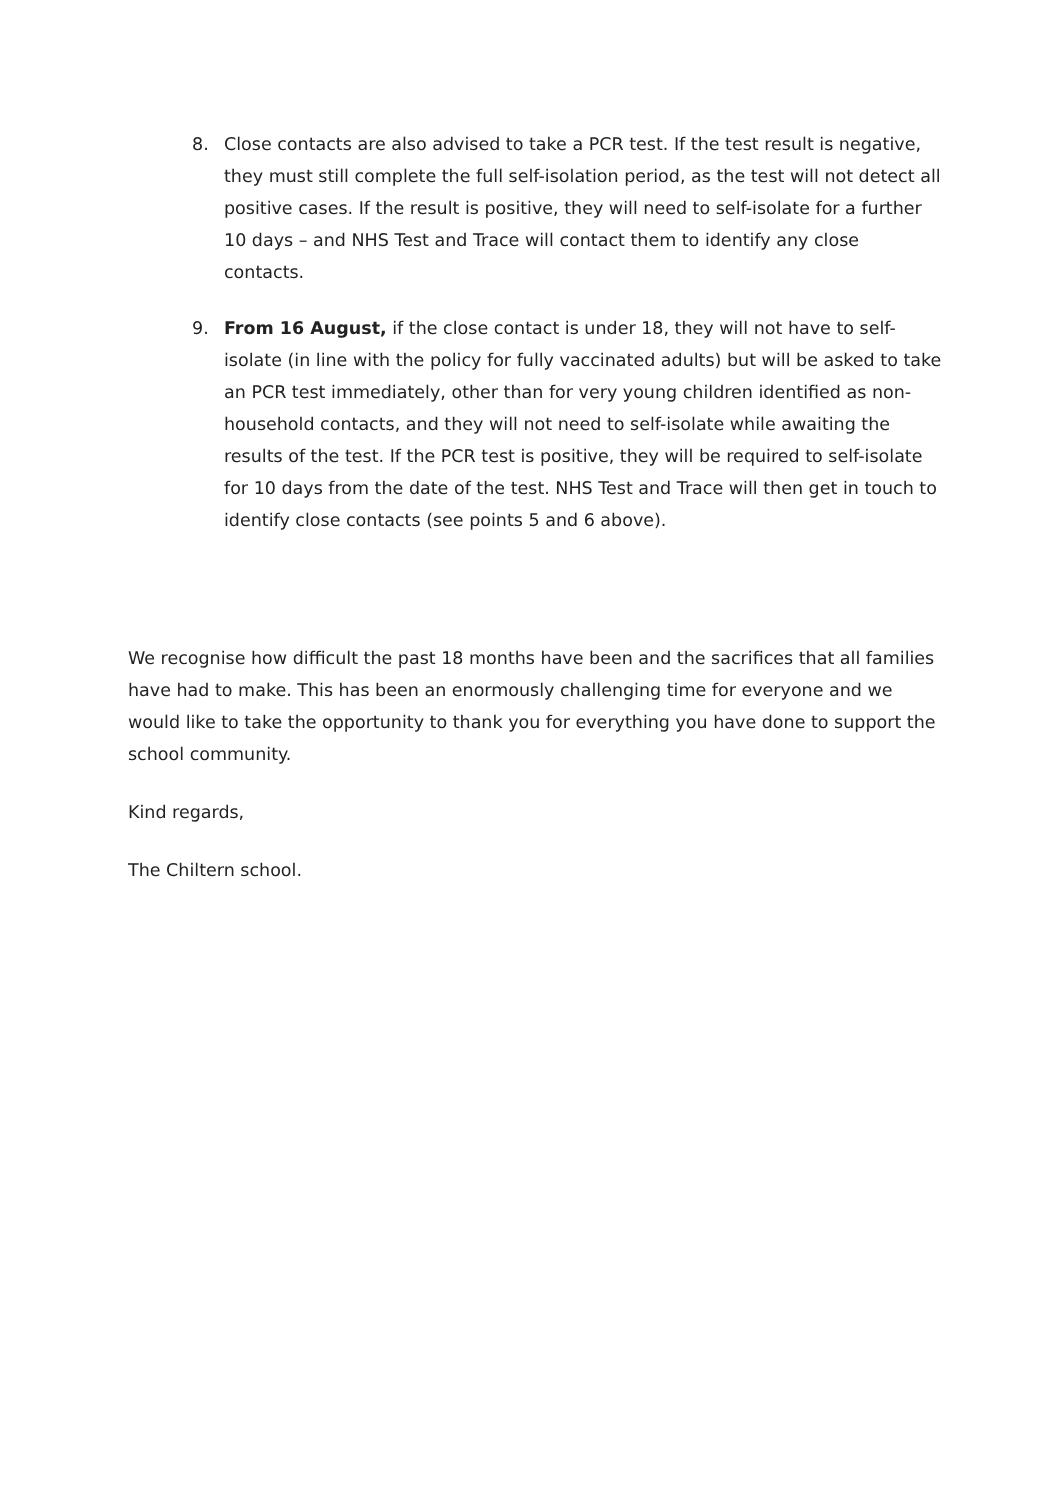8. Close contacts are also advised to take a PCR test. If the test result is negative, they must still complete the full self-isolation period, as the test will not detect all positive cases. If the result is positive, they will need to self-isolate for a further 10 days – and NHS Test and Trace will contact them to identify any close contacts.
9. From 16 August, if the close contact is under 18, they will not have to self-isolate (in line with the policy for fully vaccinated adults) but will be asked to take an PCR test immediately, other than for very young children identified as non-household contacts, and they will not need to self-isolate while awaiting the results of the test. If the PCR test is positive, they will be required to self-isolate for 10 days from the date of the test. NHS Test and Trace will then get in touch to identify close contacts (see points 5 and 6 above).
We recognise how difficult the past 18 months have been and the sacrifices that all families have had to make. This has been an enormously challenging time for everyone and we would like to take the opportunity to thank you for everything you have done to support the school community.
Kind regards,
The Chiltern school.